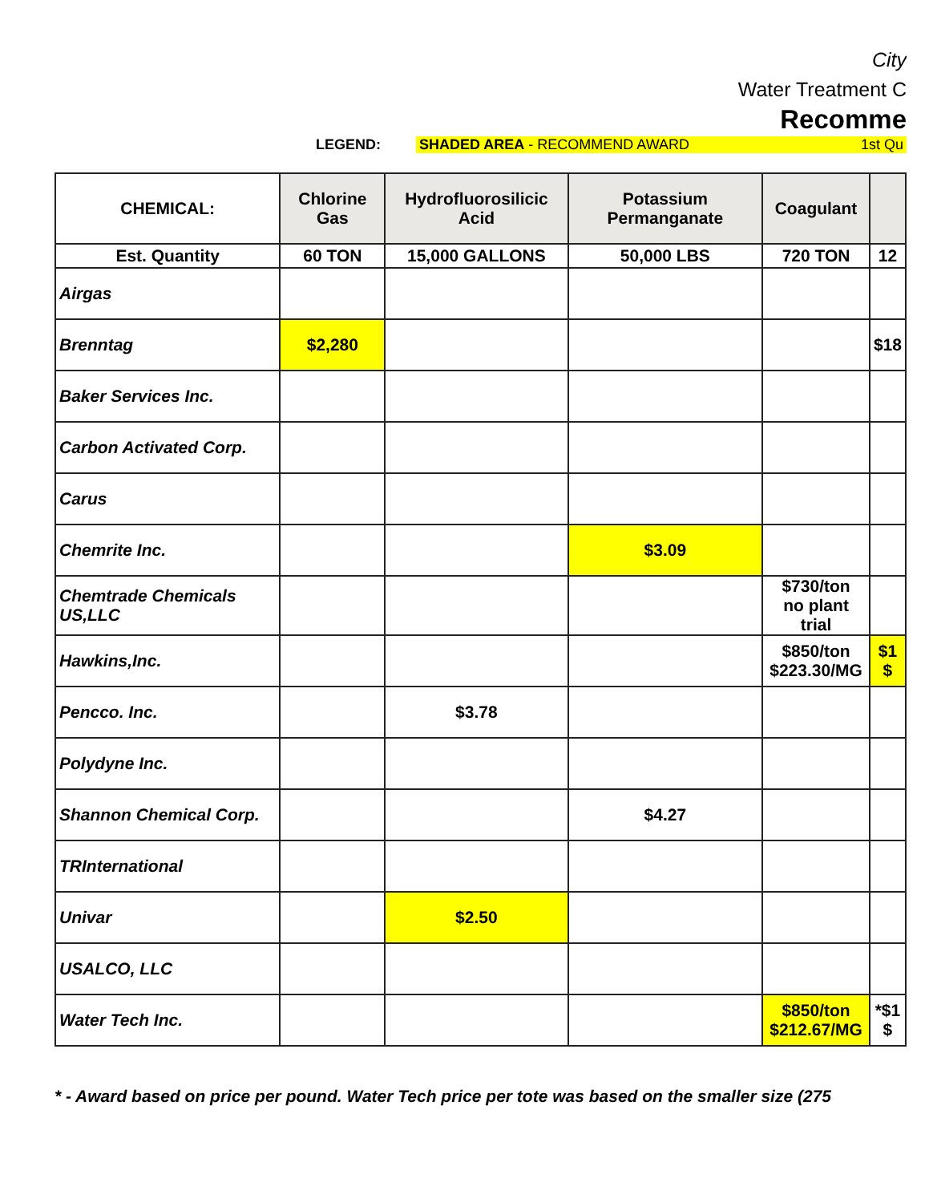City
Water Treatment C
Recomme
LEGEND: SHADED AREA - RECOMMEND AWARD 1st Qu
| CHEMICAL: | Chlorine Gas | Hydrofluorosilicic Acid | Potassium Permanganate | Coagulant | |
| --- | --- | --- | --- | --- | --- |
| Est. Quantity | 60 TON | 15,000 GALLONS | 50,000 LBS | 720 TON | 12 |
| Airgas | | | | | |
| Brenntag | $2,280 | | | | $18 |
| Baker Services Inc. | | | | | |
| Carbon Activated Corp. | | | | | |
| Carus | | | | | |
| Chemrite Inc. | | | $3.09 | | |
| Chemtrade Chemicals US,LLC | | | | $730/ton no plant trial | |
| Hawkins,Inc. | | | | $850/ton $223.30/MG | $1 $ |
| Pencco. Inc. | | $3.78 | | | |
| Polydyne Inc. | | | | | |
| Shannon Chemical Corp. | | | $4.27 | | |
| TRInternational | | | | | |
| Univar | | $2.50 | | | |
| USALCO, LLC | | | | | |
| Water Tech Inc. | | | | $850/ton $212.67/MG | *$1 $ |
* - Award based on price per pound. Water Tech price per tote was based on the smaller size (275